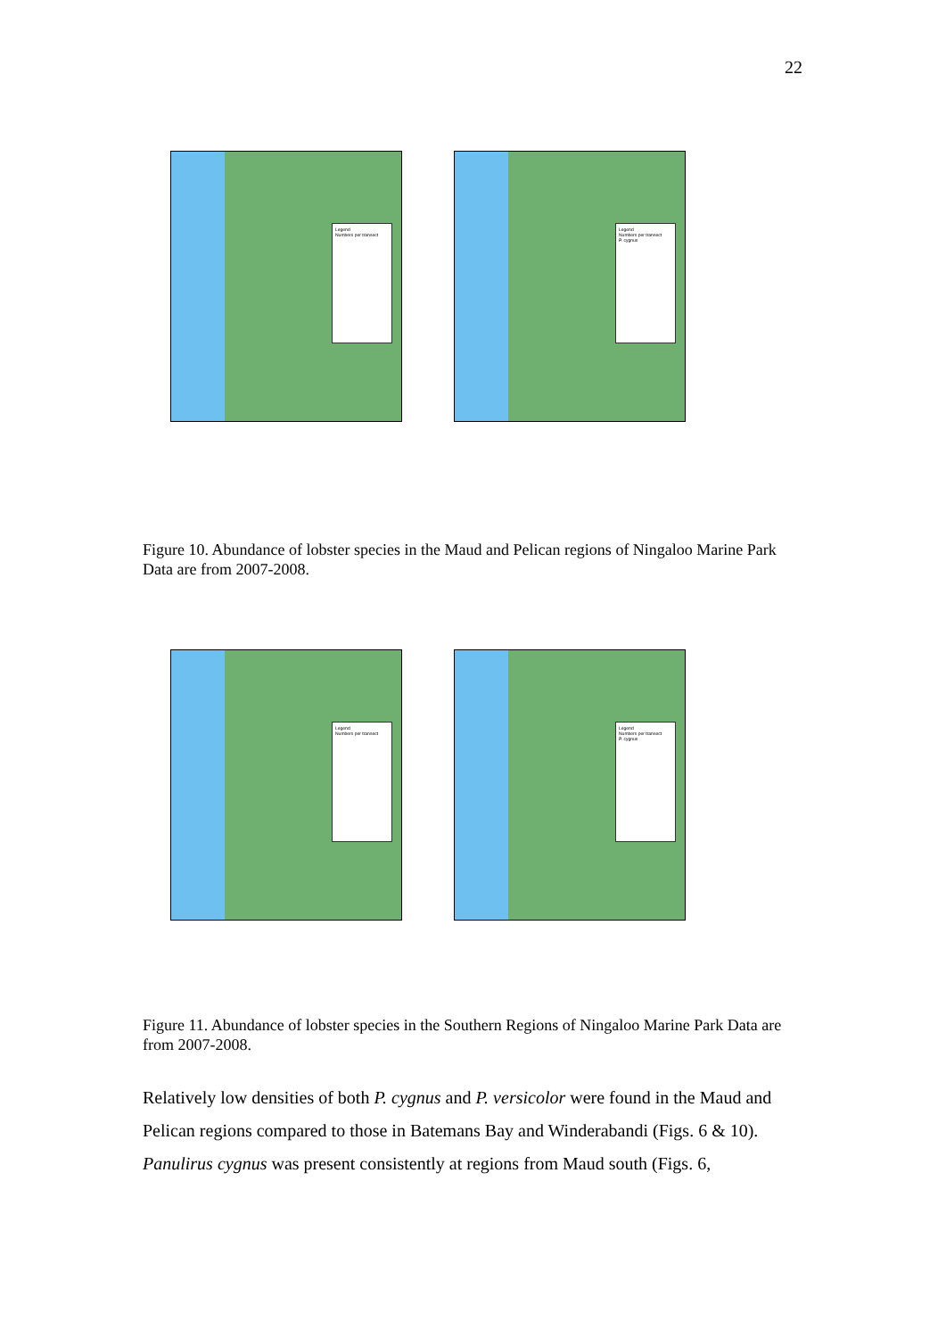22
Legend
Numbers per transect
Legend
Numbers per transect
P. cygnus
Figure 10. Abundance of lobster species in the Maud and Pelican regions of Ningaloo Marine Park Data are from 2007-2008.
Legend
Numbers per transect
Legend
Numbers per transect
P. cygnus
Figure 11. Abundance of lobster species in the Southern Regions of Ningaloo Marine Park Data are from 2007-2008.
Relatively low densities of both P. cygnus and P. versicolor were found in the Maud and Pelican regions compared to those in Batemans Bay and Winderabandi (Figs. 6 & 10). Panulirus cygnus was present consistently at regions from Maud south (Figs. 6,